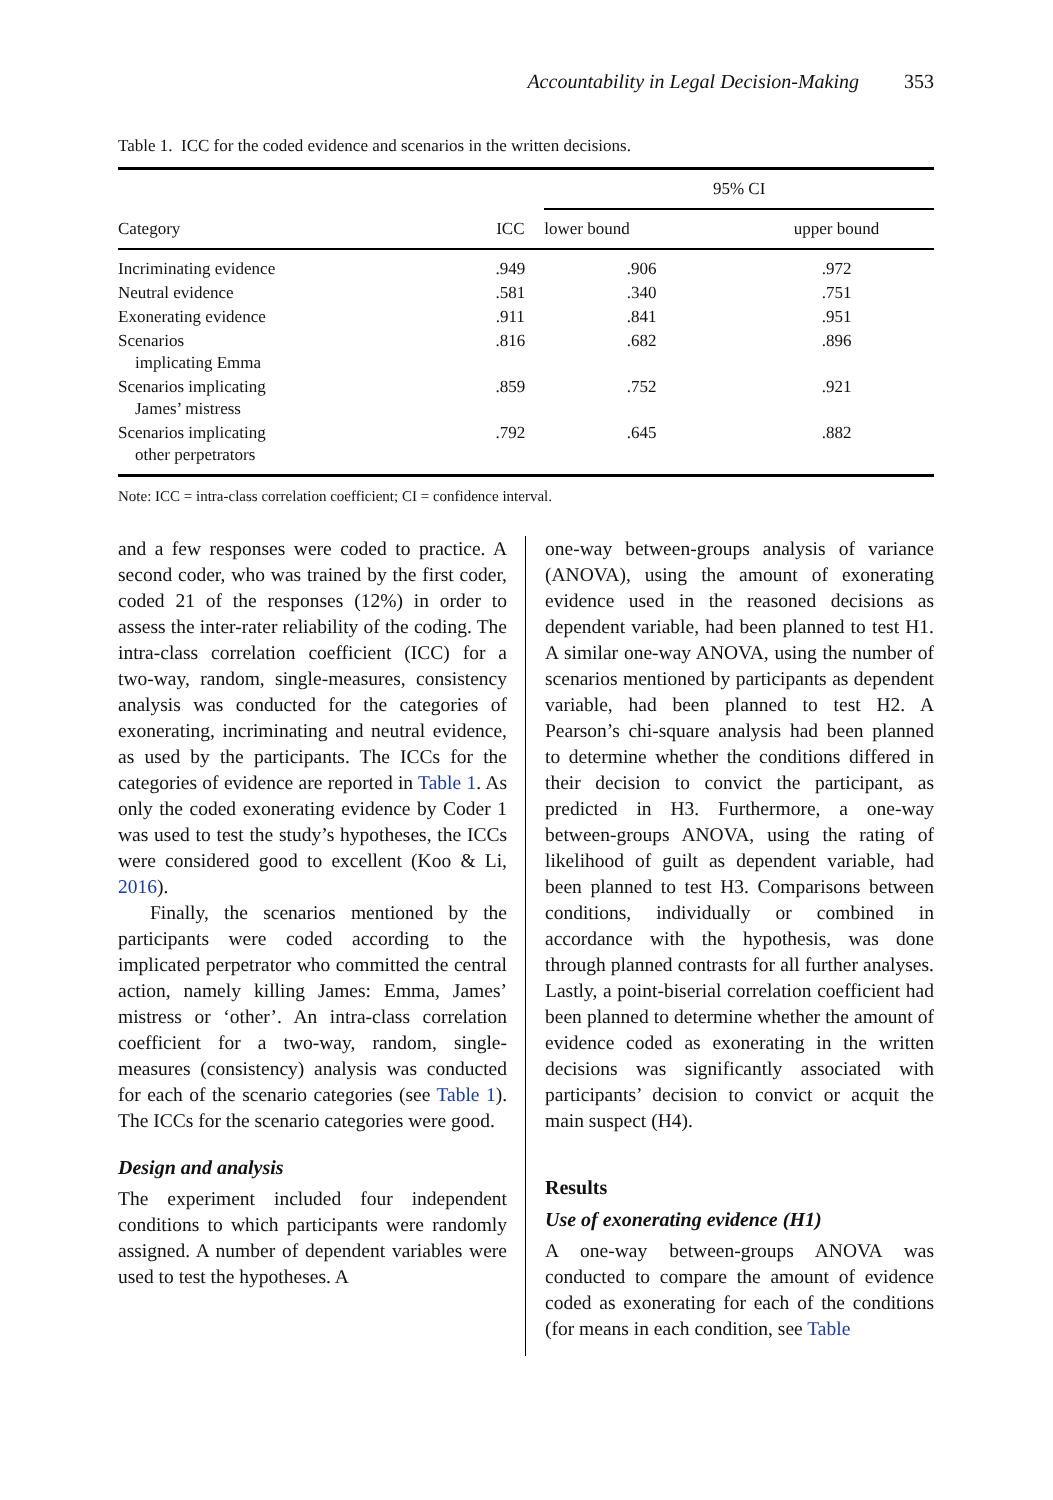Accountability in Legal Decision-Making 353
Table 1. ICC for the coded evidence and scenarios in the written decisions.
| Category | ICC | 95% CI | |
| --- | --- | --- | --- |
| | | lower bound | upper bound |
| Incriminating evidence | .949 | .906 | .972 |
| Neutral evidence | .581 | .340 | .751 |
| Exonerating evidence | .911 | .841 | .951 |
| Scenarios implicating Emma | .816 | .682 | .896 |
| Scenarios implicating James’ mistress | .859 | .752 | .921 |
| Scenarios implicating other perpetrators | .792 | .645 | .882 |
Note: ICC = intra-class correlation coefficient; CI = confidence interval.
and a few responses were coded to practice. A second coder, who was trained by the first coder, coded 21 of the responses (12%) in order to assess the inter-rater reliability of the coding. The intra-class correlation coefficient (ICC) for a two-way, random, single-measures, consistency analysis was conducted for the categories of exonerating, incriminating and neutral evidence, as used by the participants. The ICCs for the categories of evidence are reported in Table 1. As only the coded exonerating evidence by Coder 1 was used to test the study’s hypotheses, the ICCs were considered good to excellent (Koo & Li, 2016).
Finally, the scenarios mentioned by the participants were coded according to the implicated perpetrator who committed the central action, namely killing James: Emma, James’ mistress or ‘other’. An intra-class correlation coefficient for a two-way, random, single-measures (consistency) analysis was conducted for each of the scenario categories (see Table 1). The ICCs for the scenario categories were good.
Design and analysis
The experiment included four independent conditions to which participants were randomly assigned. A number of dependent variables were used to test the hypotheses. A
one-way between-groups analysis of variance (ANOVA), using the amount of exonerating evidence used in the reasoned decisions as dependent variable, had been planned to test H1. A similar one-way ANOVA, using the number of scenarios mentioned by participants as dependent variable, had been planned to test H2. A Pearson’s chi-square analysis had been planned to determine whether the conditions differed in their decision to convict the participant, as predicted in H3. Furthermore, a one-way between-groups ANOVA, using the rating of likelihood of guilt as dependent variable, had been planned to test H3. Comparisons between conditions, individually or combined in accordance with the hypothesis, was done through planned contrasts for all further analyses. Lastly, a point-biserial correlation coefficient had been planned to determine whether the amount of evidence coded as exonerating in the written decisions was significantly associated with participants’ decision to convict or acquit the main suspect (H4).
Results
Use of exonerating evidence (H1)
A one-way between-groups ANOVA was conducted to compare the amount of evidence coded as exonerating for each of the conditions (for means in each condition, see Table